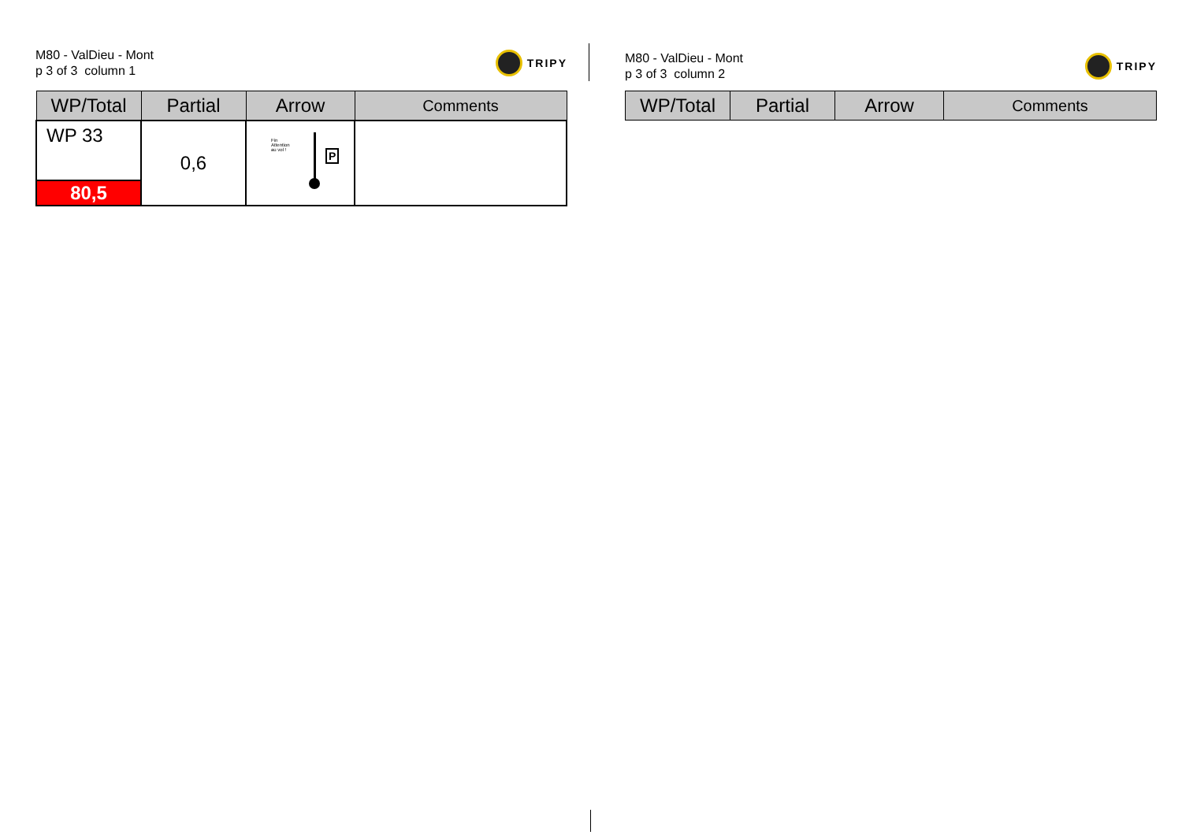M80 - ValDieu - Mont
p 3 of 3 column 1
TRIPY
| WP/Total | Partial | Arrow | Comments |
| --- | --- | --- | --- |
| WP 33 | 0,6 | Fin Attention au vol ! P | |
| 80,5 | | | |
M80 - ValDieu - Mont
p 3 of 3 column 2
TRIPY
| WP/Total | Partial | Arrow | Comments |
| --- | --- | --- | --- |